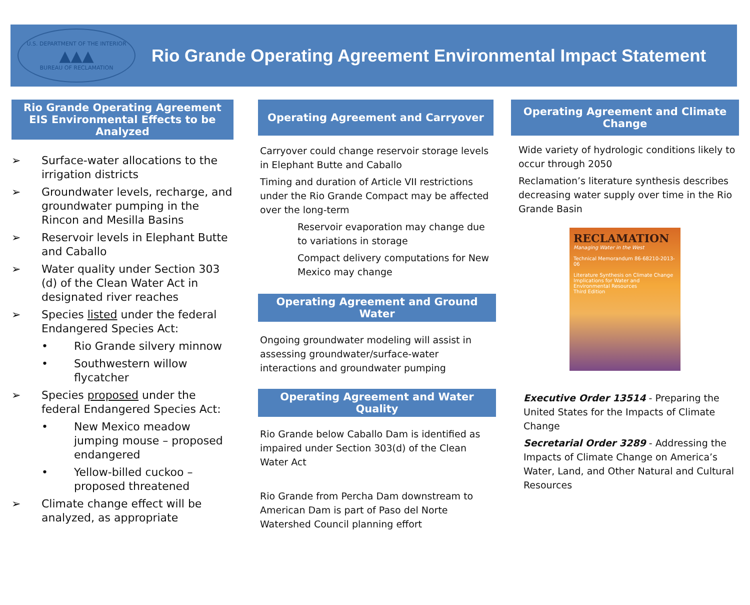U.S. DEPARTMENT OF THE INTERIOR
▲▲▲
BUREAU OF RECLAMATION
Rio Grande Operating Agreement Environmental Impact Statement
Rio Grande Operating Agreement EIS Environmental Effects to be Analyzed
➢ Surface-water allocations to the irrigation districts
➢ Groundwater levels, recharge, and groundwater pumping in the Rincon and Mesilla Basins
➢ Reservoir levels in Elephant Butte and Caballo
➢ Water quality under Section 303 (d) of the Clean Water Act in designated river reaches
➢ Species listed under the federal Endangered Species Act:
• Rio Grande silvery minnow
• Southwestern willow flycatcher
➢ Species proposed under the federal Endangered Species Act:
• New Mexico meadow jumping mouse – proposed endangered
• Yellow-billed cuckoo – proposed threatened
➢ Climate change effect will be analyzed, as appropriate
Operating Agreement and Carryover
Carryover could change reservoir storage levels in Elephant Butte and Caballo
Timing and duration of Article VII restrictions under the Rio Grande Compact may be affected over the long-term
Reservoir evaporation may change due to variations in storage
Compact delivery computations for New Mexico may change
Operating Agreement and Ground Water
Ongoing groundwater modeling will assist in assessing groundwater/surface-water interactions and groundwater pumping
Operating Agreement and Water Quality
Rio Grande below Caballo Dam is identified as impaired under Section 303(d) of the Clean Water Act
Rio Grande from Percha Dam downstream to American Dam is part of Paso del Norte Watershed Council planning effort
Operating Agreement and Climate Change
Wide variety of hydrologic conditions likely to occur through 2050
Reclamation’s literature synthesis describes decreasing water supply over time in the Rio Grande Basin
RECLAMATION
Managing Water in the West
Technical Memorandum 86-68210-2013-06
Literature Synthesis on Climate Change Implications for Water and Environmental Resources
Third Edition
Executive Order 13514 - Preparing the United States for the Impacts of Climate Change
Secretarial Order 3289 - Addressing the Impacts of Climate Change on America’s Water, Land, and Other Natural and Cultural Resources